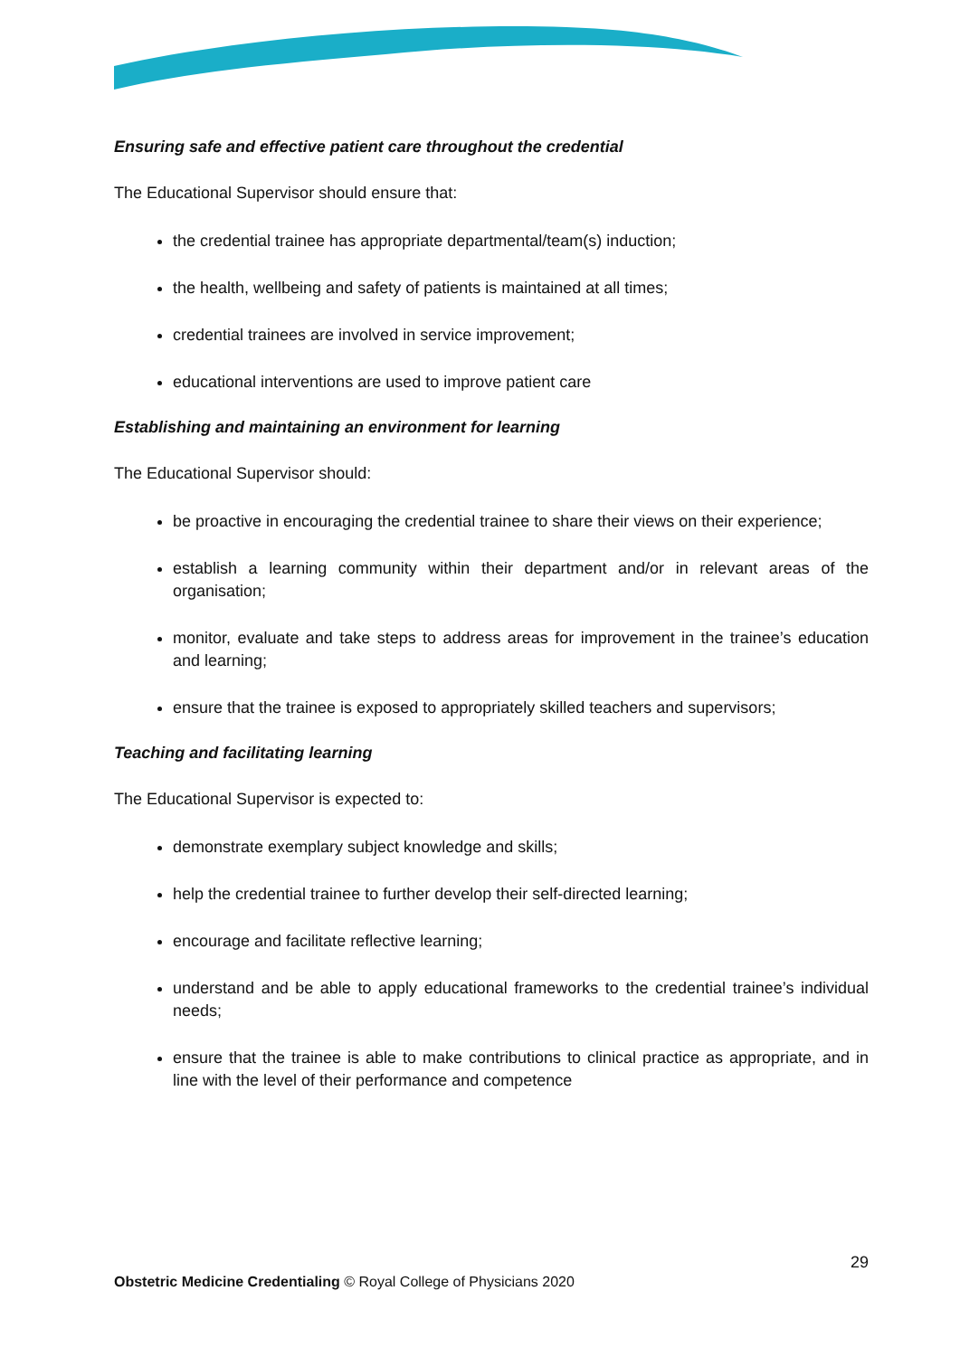Ensuring safe and effective patient care throughout the credential
The Educational Supervisor should ensure that:
the credential trainee has appropriate departmental/team(s) induction;
the health, wellbeing and safety of patients is maintained at all times;
credential trainees are involved in service improvement;
educational interventions are used to improve patient care
Establishing and maintaining an environment for learning
The Educational Supervisor should:
be proactive in encouraging the credential trainee to share their views on their experience;
establish a learning community within their department and/or in relevant areas of the organisation;
monitor, evaluate and take steps to address areas for improvement in the trainee’s education and learning;
ensure that the trainee is exposed to appropriately skilled teachers and supervisors;
Teaching and facilitating learning
The Educational Supervisor is expected to:
demonstrate exemplary subject knowledge and skills;
help the credential trainee to further develop their self-directed learning;
encourage and facilitate reflective learning;
understand and be able to apply educational frameworks to the credential trainee’s individual needs;
ensure that the trainee is able to make contributions to clinical practice as appropriate, and in line with the level of their performance and competence
29
Obstetric Medicine Credentialing © Royal College of Physicians 2020